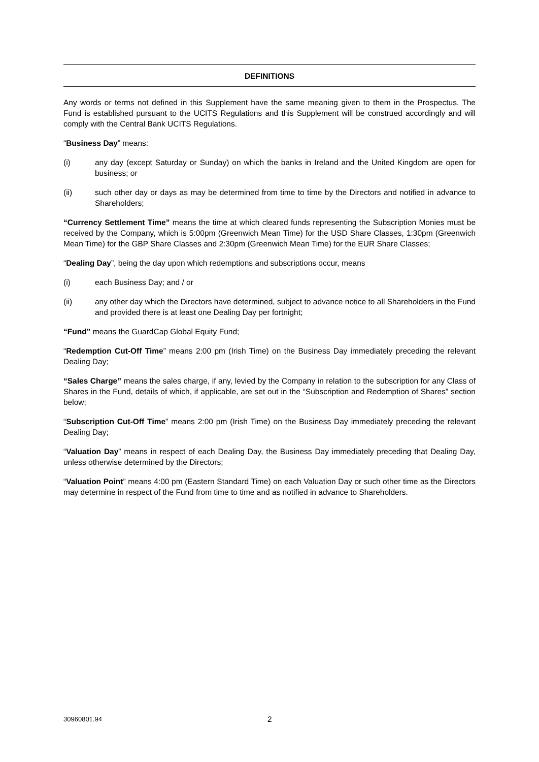DEFINITIONS
Any words or terms not defined in this Supplement have the same meaning given to them in the Prospectus. The Fund is established pursuant to the UCITS Regulations and this Supplement will be construed accordingly and will comply with the Central Bank UCITS Regulations.
“Business Day” means:
(i) any day (except Saturday or Sunday) on which the banks in Ireland and the United Kingdom are open for business; or
(ii) such other day or days as may be determined from time to time by the Directors and notified in advance to Shareholders;
“Currency Settlement Time” means the time at which cleared funds representing the Subscription Monies must be received by the Company, which is 5:00pm (Greenwich Mean Time) for the USD Share Classes, 1:30pm (Greenwich Mean Time) for the GBP Share Classes and 2:30pm (Greenwich Mean Time) for the EUR Share Classes;
“Dealing Day”, being the day upon which redemptions and subscriptions occur, means
(i) each Business Day; and / or
(ii) any other day which the Directors have determined, subject to advance notice to all Shareholders in the Fund and provided there is at least one Dealing Day per fortnight;
“Fund” means the GuardCap Global Equity Fund;
“Redemption Cut-Off Time” means 2:00 pm (Irish Time) on the Business Day immediately preceding the relevant Dealing Day;
“Sales Charge” means the sales charge, if any, levied by the Company in relation to the subscription for any Class of Shares in the Fund, details of which, if applicable, are set out in the “Subscription and Redemption of Shares” section below;
“Subscription Cut-Off Time” means 2:00 pm (Irish Time) on the Business Day immediately preceding the relevant Dealing Day;
“Valuation Day” means in respect of each Dealing Day, the Business Day immediately preceding that Dealing Day, unless otherwise determined by the Directors;
“Valuation Point” means 4:00 pm (Eastern Standard Time) on each Valuation Day or such other time as the Directors may determine in respect of the Fund from time to time and as notified in advance to Shareholders.
30960801.94 2